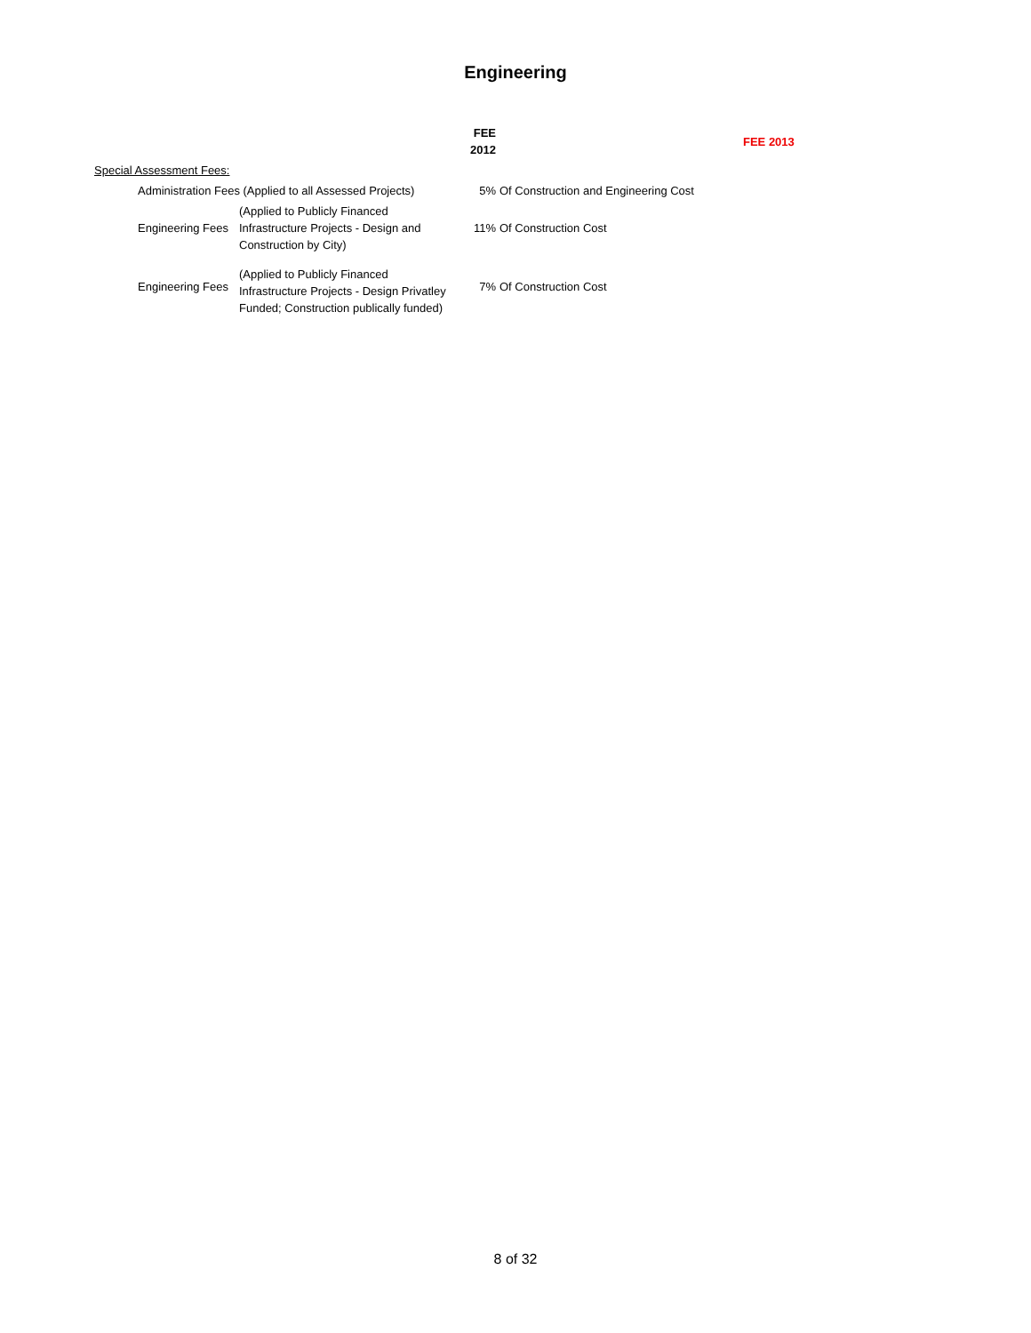Engineering
| | | | FEE 2012 | | FEE 2013 |
| --- | --- | --- | --- | --- | --- |
| Special Assessment Fees: | | | | | |
| | Administration Fees (Applied to all Assessed Projects) | | 5% | Of Construction and Engineering Cost | |
| | Engineering Fees | (Applied to Publicly Financed Infrastructure Projects - Design and Construction by City) | 11% | Of Construction Cost | |
| | Engineering Fees | (Applied to Publicly Financed Infrastructure Projects - Design Privatley Funded; Construction publically funded) | 7% | Of Construction Cost | |
8 of 32